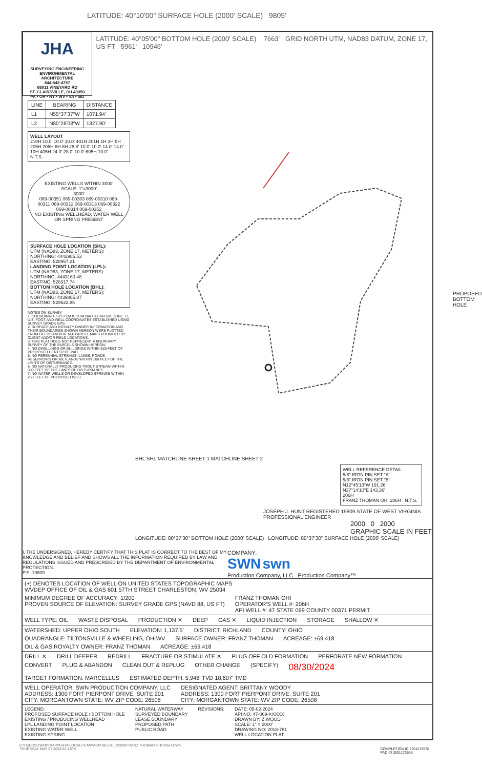LATITUDE: 40°10'00" SURFACE HOLE (2000' SCALE) 9805'
JHA
SURVEYING ENGINEERING ENVIRONMENTAL ARCHITECTURE
844-542-4757
68011 VINEYARD RD
ST. CLAIRSVILLE, OH 43950
PA • OH • NY • WV • VA • MD
LATITUDE: 40°05'00" BOTTOM HOLE (2000' SCALE) 7663' GRID NORTH UTM, NAD83 DATUM, ZONE 17, US FT 5961' 10946'
| LINE | BEARING | DISTANCE |
| --- | --- | --- |
| L1 | N55°37'37"W | 1071.94' |
| L2 | N80°26'08"W | 1327.90' |
WELL LAYOUT
210H 10.0' 10.0' 10.0' 401H 201H 1H 3H 5H 205H 206H 6H 8H 28.8' 10.0' 10.0' 14.0' 14.0' 10H 405H 24.0' 28.0' 10.0' 605H 10.0'
N.T.S.
EXISTING WELLS WITHIN 3000'
SCALE: 1"=3000'
3000'
069-00351 069-00303 069-00310 069-00311 069-00312 069-00313 069-00322 069-00314 069-00352
NO EXISTING WELLHEAD, WATER WELL OR SPRING PRESENT
SURFACE HOLE LOCATION (SHL):
UTM (NAD83, ZONE 17, METERS):
NORTHING: 4442985.53
EASTING: 528957.21
LANDING POINT LOCATION (LPL):
UTM (NAD83, ZONE 17, METERS):
NORTHING: 4443160.48
EASTING: 528317.74
BOTTOM HOLE LOCATION (BHL):
UTM (NAD83, ZONE 17, METERS):
NORTHING: 4439865.87
EASTING: 529622.85
NOTES ON SURVEY
1. COORDINATE SYSTEM IS UTM NAD 83 DATUM, ZONE 17, U.S. FOOT AND WELL COORDINATES ESTABLISHED USING SURVEY GRADE GPS.
2. SURFACE AND ROYALTY OWNER INFORMATION AND THEIR BOUNDARIES SHOWN HEREON WERE PLOTTED FROM DEEDS AND/OR TAX PARCEL MAPS PROVIDED BY CLIENT AND/OR FIELD LOCATIONS.
3. THIS PLAT DOES NOT REPRESENT A BOUNDARY SURVEY OF THE PARCELS SHOWN HEREON.
4. NO DWELLINGS OR BUILDINGS WITHIN 625 FEET OF PROPOSED CENTER OF PAD.
5. NO PERENNIAL STREAMS, LAKES, PONDS, RESERVOIRS OR WETLANDS WITHIN 100 FEET OF THE LIMITS OF DISTURBANCE.
6. NO NATURALLY PRODUCING TROUT STREAM WITHIN 300 FEET OF THE LIMITS OF DISTURBANCE.
7. NO WATER WELLS OR DEVELOPED SPRINGS WITHIN 250 FEET OF PROPOSED WELL.
PROPOSED
BOTTOM HOLE
BHL SHL MATCHLINE SHEET 1 MATCHLINE SHEET 2
WELL REFERENCE DETAIL
5/8" IRON PIN SET "A"
5/8" IRON PIN SET "B"
N12°45'13"W 191.26'
N37°14'10"E 143.36'
206H
FRANZ THOMAN OHI 206H N.T.S.
JOSEPH J. HUNT REGISTERED 19809 STATE OF WEST VIRGINIA PROFESSIONAL ENGINEER
2000 0 2000
GRAPHIC SCALE IN FEET
LONGITUDE: 80°37'30" BOTTOM HOLE (2000' SCALE) LONGITUDE: 80°37'30" SURFACE HOLE (2000' SCALE)
I, THE UNDERSIGNED, HEREBY CERTIFY THAT THIS PLAT IS CORRECT TO THE BEST OF MY KNOWLEDGE AND BELIEF AND SHOWS ALL THE INFORMATION REQUIRED BY LAW AND REGULATIONS ISSUED AND PRESCRIBED BY THE DEPARTMENT OF ENVIRONMENTAL PROTECTION.
P.E. 19809
COMPANY:
SWN swn
Production Company, LLC Production Company™
(+) DENOTES LOCATION OF WELL ON UNITED STATES TOPOGRAPHIC MAPS
WVDEP OFFICE OF OIL & GAS 601 57TH STREET CHARLESTON, WV 25034 MINIMUM DEGREE OF ACCURACY: 1/200
PROVEN SOURCE OF ELEVATION: SURVEY GRADE GPS (NAVD 88, US FT) FRANZ THOMAN OHI
OPERATOR'S WELL #: 206H
API WELL #: 47 STATE 069 COUNTY 00371 PERMIT
WELL TYPE: OIL WASTE DISPOSAL PRODUCTION ✕ DEEP GAS ✕ LIQUID INJECTION STORAGE SHALLOW ✕
WATERSHED: UPPER OHIO SOUTH ELEVATION: 1,137.5' DISTRICT: RICHLAND COUNTY: OHIO QUADRANGLE: TILTONSVILLE & WHEELING, OH-WV SURFACE OWNER: FRANZ THOMAN ACREAGE: ±69.418 OIL & GAS ROYALTY OWNER: FRANZ THOMAN ACREAGE: ±69.418
DRILL ✕ DRILL DEEPER REDRILL FRACTURE OR STIMULATE ✕ PLUG OFF OLD FORMATION PERFORATE NEW FORMATION CONVERT PLUG & ABANDON CLEAN OUT & REPLUG OTHER CHANGE (SPECIFY) 08/30/2024 TARGET FORMATION: MARCELLUS ESTIMATED DEPTH: 5,948' TVD 18,607' TMD
WELL OPERATOR: SWN PRODUCTION COMPANY, LLC
ADDRESS: 1300 FORT PIERPONT DRIVE, SUITE 201
CITY: MORGANTOWN STATE: WV ZIP CODE: 26508 DESIGNATED AGENT: BRITTANY WOODY
ADDRESS: 1300 FORT PIERPONT DRIVE, SUITE 201
CITY: MORGANTOWN STATE: WV ZIP CODE: 26508
LEGEND:
PROPOSED SURFACE HOLE / BOTTOM HOLE
EXISTING / PRODUCING WELLHEAD
LPL LANDING POINT LOCATION
EXISTING WATER WELL
EXISTING SPRING NATURAL WATERWAY
SURVEYED BOUNDARY
LEASE BOUNDARY
PROPOSED PATH
PUBLIC ROAD REVISIONS: DATE: 05-02-2024
API NO: 47-069-XXXXX
DRAWN BY: Z.WOOD
SCALE: 1" = 2000'
DRAWING NO: 2018-781
WELL LOCATION PLAT
C:\USERS\ZWOOD\APPDATA\LOCAL\TEMP\ACPUBLISH_20992\FRANZ THOMAN OHI 206H.DWG
THURSDAY MAY 02 2024 02:12PM COMPLETION ID 2501170570
PAD ID 3001170565